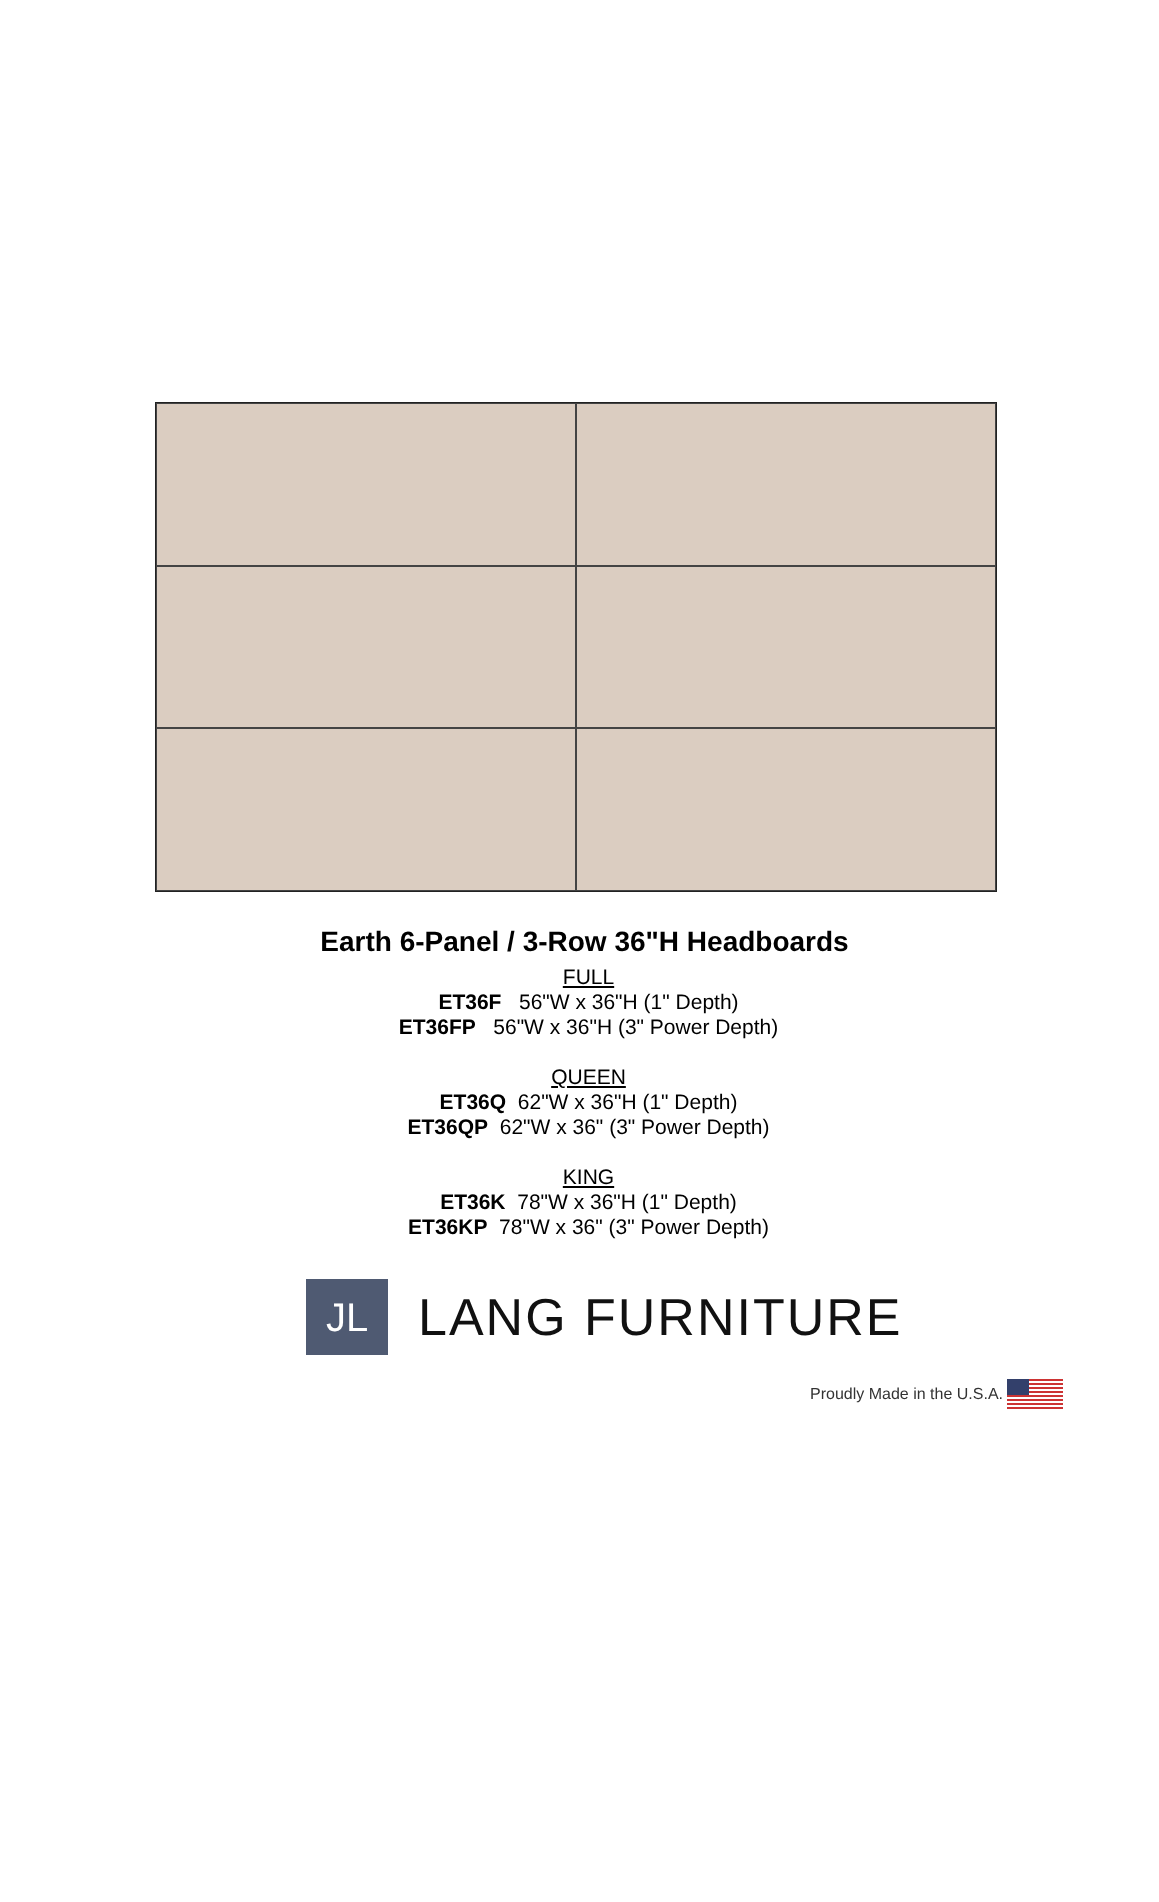Earth 6-Panel / 3-Row 36"H Headboards
FULL
ET36F 56"W x 36"H (1" Depth)
ET36FP 56"W x 36"H (3" Power Depth)
QUEEN
ET36Q 62"W x 36"H (1" Depth)
ET36QP 62"W x 36" (3" Power Depth)
KING
ET36K 78"W x 36"H (1" Depth)
ET36KP 78"W x 36" (3" Power Depth)
JL
LANG FURNITURE
Proudly Made in the U.S.A.